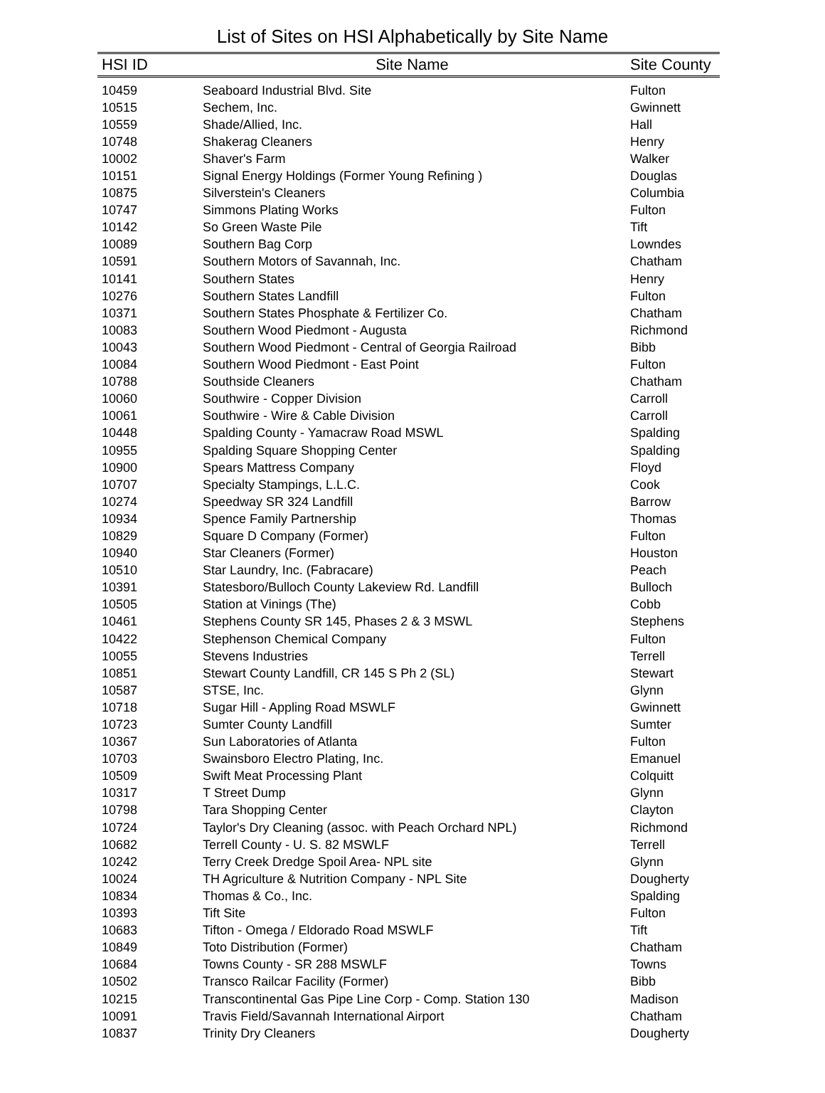List of Sites on HSI Alphabetically by Site Name
| HSI ID | Site Name | Site County |
| --- | --- | --- |
| 10459 | Seaboard Industrial Blvd. Site | Fulton |
| 10515 | Sechem, Inc. | Gwinnett |
| 10559 | Shade/Allied, Inc. | Hall |
| 10748 | Shakerag Cleaners | Henry |
| 10002 | Shaver's Farm | Walker |
| 10151 | Signal Energy Holdings (Former Young Refining ) | Douglas |
| 10875 | Silverstein's Cleaners | Columbia |
| 10747 | Simmons Plating Works | Fulton |
| 10142 | So Green Waste Pile | Tift |
| 10089 | Southern Bag Corp | Lowndes |
| 10591 | Southern Motors of Savannah, Inc. | Chatham |
| 10141 | Southern States | Henry |
| 10276 | Southern States Landfill | Fulton |
| 10371 | Southern States Phosphate & Fertilizer Co. | Chatham |
| 10083 | Southern Wood Piedmont - Augusta | Richmond |
| 10043 | Southern Wood Piedmont - Central of Georgia Railroad | Bibb |
| 10084 | Southern Wood Piedmont - East Point | Fulton |
| 10788 | Southside Cleaners | Chatham |
| 10060 | Southwire - Copper Division | Carroll |
| 10061 | Southwire - Wire & Cable Division | Carroll |
| 10448 | Spalding County - Yamacraw Road MSWL | Spalding |
| 10955 | Spalding Square Shopping Center | Spalding |
| 10900 | Spears Mattress Company | Floyd |
| 10707 | Specialty Stampings, L.L.C. | Cook |
| 10274 | Speedway SR 324 Landfill | Barrow |
| 10934 | Spence Family Partnership | Thomas |
| 10829 | Square D Company (Former) | Fulton |
| 10940 | Star Cleaners (Former) | Houston |
| 10510 | Star Laundry, Inc. (Fabracare) | Peach |
| 10391 | Statesboro/Bulloch County Lakeview Rd. Landfill | Bulloch |
| 10505 | Station at Vinings (The) | Cobb |
| 10461 | Stephens County SR 145, Phases 2 & 3 MSWL | Stephens |
| 10422 | Stephenson Chemical Company | Fulton |
| 10055 | Stevens Industries | Terrell |
| 10851 | Stewart County Landfill, CR 145 S Ph 2 (SL) | Stewart |
| 10587 | STSE, Inc. | Glynn |
| 10718 | Sugar Hill - Appling Road MSWLF | Gwinnett |
| 10723 | Sumter County Landfill | Sumter |
| 10367 | Sun Laboratories of Atlanta | Fulton |
| 10703 | Swainsboro Electro Plating, Inc. | Emanuel |
| 10509 | Swift Meat Processing Plant | Colquitt |
| 10317 | T Street Dump | Glynn |
| 10798 | Tara Shopping Center | Clayton |
| 10724 | Taylor's Dry Cleaning (assoc. with Peach Orchard NPL) | Richmond |
| 10682 | Terrell County - U. S. 82 MSWLF | Terrell |
| 10242 | Terry Creek Dredge Spoil Area- NPL site | Glynn |
| 10024 | TH Agriculture & Nutrition Company - NPL Site | Dougherty |
| 10834 | Thomas & Co., Inc. | Spalding |
| 10393 | Tift Site | Fulton |
| 10683 | Tifton - Omega / Eldorado Road MSWLF | Tift |
| 10849 | Toto Distribution (Former) | Chatham |
| 10684 | Towns County - SR 288 MSWLF | Towns |
| 10502 | Transco Railcar Facility (Former) | Bibb |
| 10215 | Transcontinental Gas Pipe Line Corp - Comp. Station 130 | Madison |
| 10091 | Travis Field/Savannah International Airport | Chatham |
| 10837 | Trinity Dry Cleaners | Dougherty |